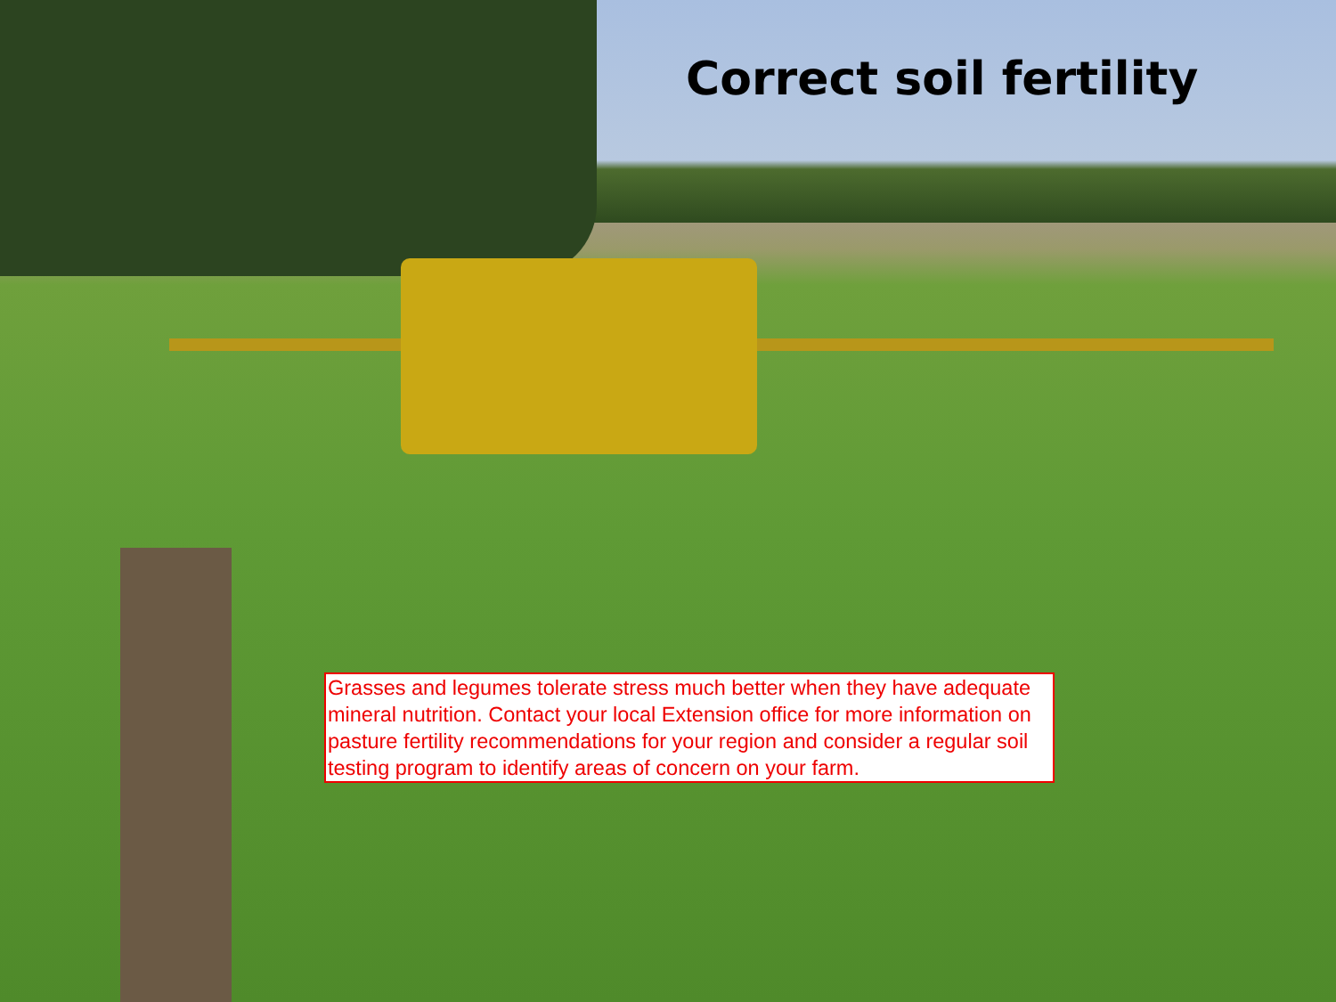Correct soil fertility
Grasses and legumes tolerate stress much better when they have adequate mineral nutrition. Contact your local Extension office for more information on pasture fertility recommendations for your region and consider a regular soil testing program to identify areas of concern on your farm.